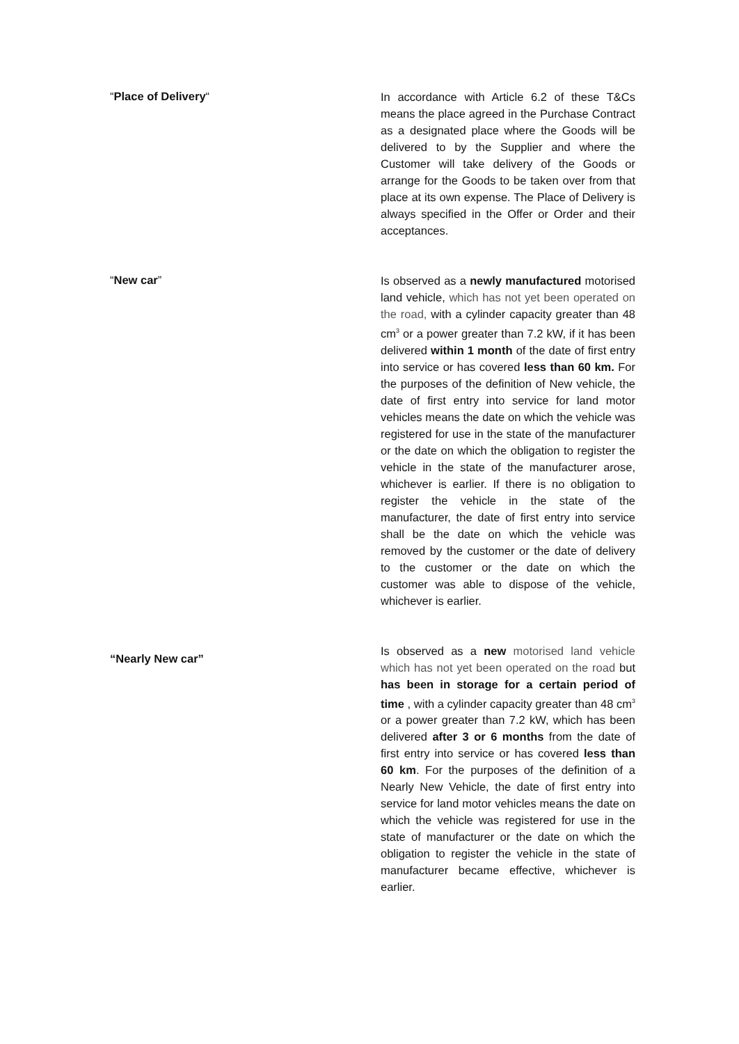“Place of Delivery“
In accordance with Article 6.2 of these T&Cs means the place agreed in the Purchase Contract as a designated place where the Goods will be delivered to by the Supplier and where the Customer will take delivery of the Goods or arrange for the Goods to be taken over from that place at its own expense. The Place of Delivery is always specified in the Offer or Order and their acceptances.
“New car”
Is observed as a newly manufactured motorised land vehicle, which has not yet been operated on the road, with a cylinder capacity greater than 48 cm<sup>3</sup> or a power greater than 7.2 kW, if it has been delivered within 1 month of the date of first entry into service or has covered less than 60 km. For the purposes of the definition of New vehicle, the date of first entry into service for land motor vehicles means the date on which the vehicle was registered for use in the state of the manufacturer or the date on which the obligation to register the vehicle in the state of the manufacturer arose, whichever is earlier. If there is no obligation to register the vehicle in the state of the manufacturer, the date of first entry into service shall be the date on which the vehicle was removed by the customer or the date of delivery to the customer or the date on which the customer was able to dispose of the vehicle, whichever is earlier.
“Nearly New car”
Is observed as a new motorised land vehicle which has not yet been operated on the road but has been in storage for a certain period of time , with a cylinder capacity greater than 48 cm<sup>3</sup> or a power greater than 7.2 kW, which has been delivered after 3 or 6 months from the date of first entry into service or has covered less than 60 km. For the purposes of the definition of a Nearly New Vehicle, the date of first entry into service for land motor vehicles means the date on which the vehicle was registered for use in the state of manufacturer or the date on which the obligation to register the vehicle in the state of manufacturer became effective, whichever is earlier.